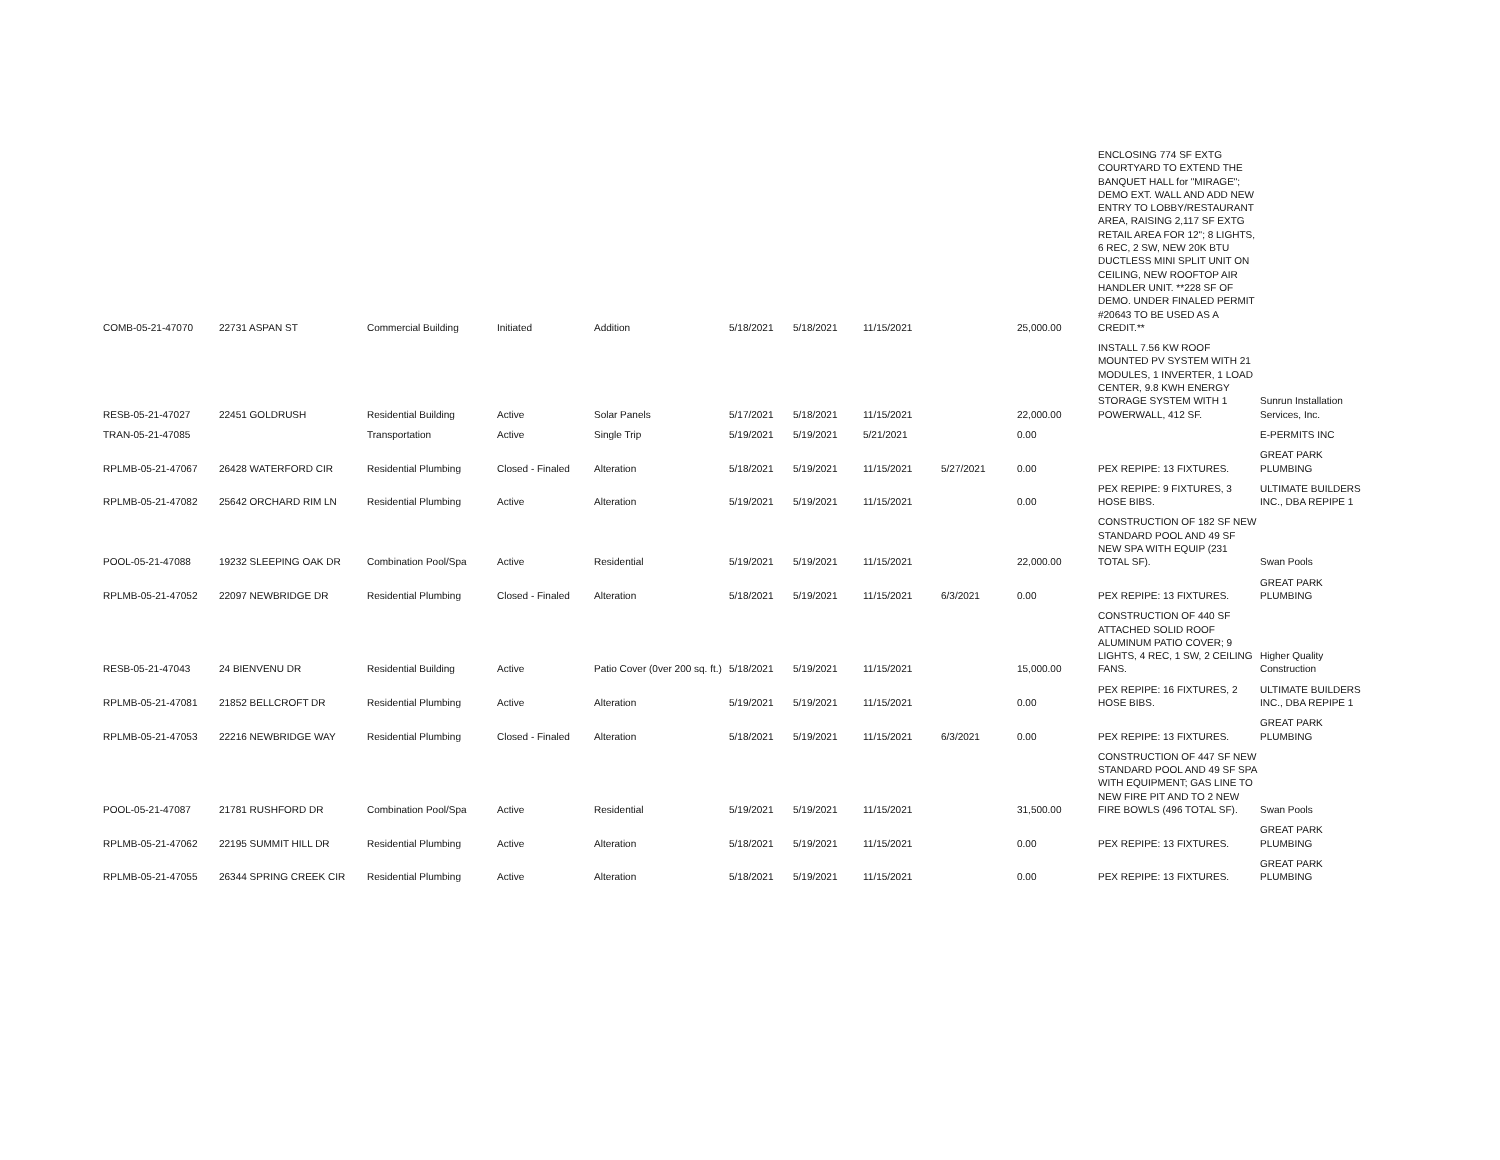| COMB-05-21-47070 | 22731 ASPAN ST | Commercial Building | Initiated | Addition | 5/18/2021 | 5/18/2021 | 11/15/2021 | | 25,000.00 | ENCLOSING 774 SF EXTG COURTYARD TO EXTEND THE BANQUET HALL for "MIRAGE"; DEMO EXT. WALL AND ADD NEW ENTRY TO LOBBY/RESTAURANT AREA, RAISING 2,117 SF EXTG RETAIL AREA FOR 12"; 8 LIGHTS, 6 REC, 2 SW, NEW 20K BTU DUCTLESS MINI SPLIT UNIT ON CEILING, NEW ROOFTOP AIR HANDLER UNIT. **228 SF OF DEMO. UNDER FINALED PERMIT #20643 TO BE USED AS A CREDIT.** | |
| RESB-05-21-47027 | 22451 GOLDRUSH | Residential Building | Active | Solar Panels | 5/17/2021 | 5/18/2021 | 11/15/2021 | | 22,000.00 | INSTALL 7.56 KW ROOF MOUNTED PV SYSTEM WITH 21 MODULES, 1 INVERTER, 1 LOAD CENTER, 9.8 KWH ENERGY STORAGE SYSTEM WITH 1 POWERWALL, 412 SF. | Sunrun Installation Services, Inc. |
| TRAN-05-21-47085 | | Transportation | Active | Single Trip | 5/19/2021 | 5/19/2021 | 5/21/2021 | | 0.00 | | E-PERMITS INC |
| RPLMB-05-21-47067 | 26428 WATERFORD CIR | Residential Plumbing | Closed - Finaled | Alteration | 5/18/2021 | 5/19/2021 | 11/15/2021 | 5/27/2021 | 0.00 | PEX REPIPE: 13 FIXTURES. | GREAT PARK PLUMBING |
| RPLMB-05-21-47082 | 25642 ORCHARD RIM LN | Residential Plumbing | Active | Alteration | 5/19/2021 | 5/19/2021 | 11/15/2021 | | 0.00 | PEX REPIPE: 9 FIXTURES, 3 HOSE BIBS. | ULTIMATE BUILDERS INC., DBA REPIPE 1 |
| POOL-05-21-47088 | 19232 SLEEPING OAK DR | Combination Pool/Spa | Active | Residential | 5/19/2021 | 5/19/2021 | 11/15/2021 | | 22,000.00 | CONSTRUCTION OF 182 SF NEW STANDARD POOL AND 49 SF NEW SPA WITH EQUIP (231 TOTAL SF). | Swan Pools |
| RPLMB-05-21-47052 | 22097 NEWBRIDGE DR | Residential Plumbing | Closed - Finaled | Alteration | 5/18/2021 | 5/19/2021 | 11/15/2021 | 6/3/2021 | 0.00 | PEX REPIPE: 13 FIXTURES. | GREAT PARK PLUMBING |
| RESB-05-21-47043 | 24 BIENVENU DR | Residential Building | Active | Patio Cover (0ver 200 sq. ft.) | 5/18/2021 | 5/19/2021 | 11/15/2021 | | 15,000.00 | CONSTRUCTION OF 440 SF ATTACHED SOLID ROOF ALUMINUM PATIO COVER; 9 LIGHTS, 4 REC, 1 SW, 2 CEILING FANS. | Higher Quality Construction |
| RPLMB-05-21-47081 | 21852 BELLCROFT DR | Residential Plumbing | Active | Alteration | 5/19/2021 | 5/19/2021 | 11/15/2021 | | 0.00 | PEX REPIPE: 16 FIXTURES, 2 HOSE BIBS. | ULTIMATE BUILDERS INC., DBA REPIPE 1 |
| RPLMB-05-21-47053 | 22216 NEWBRIDGE WAY | Residential Plumbing | Closed - Finaled | Alteration | 5/18/2021 | 5/19/2021 | 11/15/2021 | 6/3/2021 | 0.00 | PEX REPIPE: 13 FIXTURES. | GREAT PARK PLUMBING |
| POOL-05-21-47087 | 21781 RUSHFORD DR | Combination Pool/Spa | Active | Residential | 5/19/2021 | 5/19/2021 | 11/15/2021 | | 31,500.00 | CONSTRUCTION OF 447 SF NEW STANDARD POOL AND 49 SF SPA WITH EQUIPMENT; GAS LINE TO NEW FIRE PIT AND TO 2 NEW FIRE BOWLS (496 TOTAL SF). | Swan Pools |
| RPLMB-05-21-47062 | 22195 SUMMIT HILL DR | Residential Plumbing | Active | Alteration | 5/18/2021 | 5/19/2021 | 11/15/2021 | | 0.00 | PEX REPIPE: 13 FIXTURES. | GREAT PARK PLUMBING |
| RPLMB-05-21-47055 | 26344 SPRING CREEK CIR | Residential Plumbing | Active | Alteration | 5/18/2021 | 5/19/2021 | 11/15/2021 | | 0.00 | PEX REPIPE: 13 FIXTURES. | GREAT PARK PLUMBING |